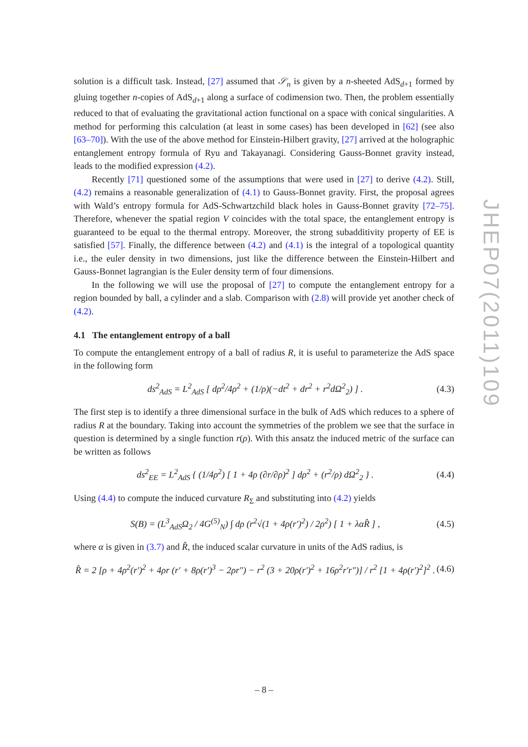solution is a difficult task. Instead, [27] assumed that 𝒮<sub>n</sub> is given by a n-sheeted AdS<sub>d+1</sub> formed by gluing together n-copies of AdS<sub>d+1</sub> along a surface of codimension two. Then, the problem essentially reduced to that of evaluating the gravitational action functional on a space with conical singularities. A method for performing this calculation (at least in some cases) has been developed in [62] (see also [63–70]). With the use of the above method for Einstein-Hilbert gravity, [27] arrived at the holographic entanglement entropy formula of Ryu and Takayanagi. Considering Gauss-Bonnet gravity instead, leads to the modified expression (4.2).
Recently [71] questioned some of the assumptions that were used in [27] to derive (4.2). Still, (4.2) remains a reasonable generalization of (4.1) to Gauss-Bonnet gravity. First, the proposal agrees with Wald’s entropy formula for AdS-Schwartzchild black holes in Gauss-Bonnet gravity [72–75]. Therefore, whenever the spatial region V coincides with the total space, the entanglement entropy is guaranteed to be equal to the thermal entropy. Moreover, the strong subadditivity property of EE is satisfied [57]. Finally, the difference between (4.2) and (4.1) is the integral of a topological quantity i.e., the euler density in two dimensions, just like the difference between the Einstein-Hilbert and Gauss-Bonnet lagrangian is the Euler density term of four dimensions.
In the following we will use the proposal of [27] to compute the entanglement entropy for a region bounded by ball, a cylinder and a slab. Comparison with (2.8) will provide yet another check of (4.2).
4.1 The entanglement entropy of a ball
To compute the entanglement entropy of a ball of radius R, it is useful to parameterize the AdS space in the following form
ds<sup>2</sup><sub>AdS</sub> = L<sup>2</sup><sub>AdS</sub> [ dρ<sup>2</sup>/4ρ<sup>2</sup> + (1/ρ)(−dt<sup>2</sup> + dr<sup>2</sup> + r<sup>2</sup>dΩ<sup>2</sup><sub>2</sub>) ] . (4.3)
The first step is to identify a three dimensional surface in the bulk of AdS which reduces to a sphere of radius R at the boundary. Taking into account the symmetries of the problem we see that the surface in question is determined by a single function r(ρ). With this ansatz the induced metric of the surface can be written as follows
ds<sup>2</sup><sub>EE</sub> = L<sup>2</sup><sub>AdS</sub> { (1/4ρ<sup>2</sup>) [ 1 + 4ρ (∂r/∂ρ)<sup>2</sup> ] dρ<sup>2</sup> + (r<sup>2</sup>/ρ) dΩ<sup>2</sup><sub>2</sub> } . (4.4)
Using (4.4) to compute the induced curvature R<sub>Σ</sub> and substituting into (4.2) yields
S(B) = (L<sup>3</sup><sub>AdS</sub>Ω<sub>2</sub> / 4G<sup>(5)</sup><sub>N</sub>) ∫ dρ (r<sup>2</sup>√(1 + 4ρ(r′)<sup>2</sup>) / 2ρ<sup>2</sup>) [ 1 + λαR̂ ] , (4.5)
where α is given in (3.7) and R̂, the induced scalar curvature in units of the AdS radius, is
R̂ = 2 [ρ + 4ρ<sup>2</sup>(r′)<sup>2</sup> + 4ρr (r′ + 8ρ(r′)<sup>3</sup> − 2ρr″) − r<sup>2</sup> (3 + 20ρ(r′)<sup>2</sup> + 16ρ<sup>2</sup>r′r″)] / r<sup>2</sup> [1 + 4ρ(r′)<sup>2</sup>]<sup>2</sup> . (4.6)
JHEP07(2011)109
– 8 –